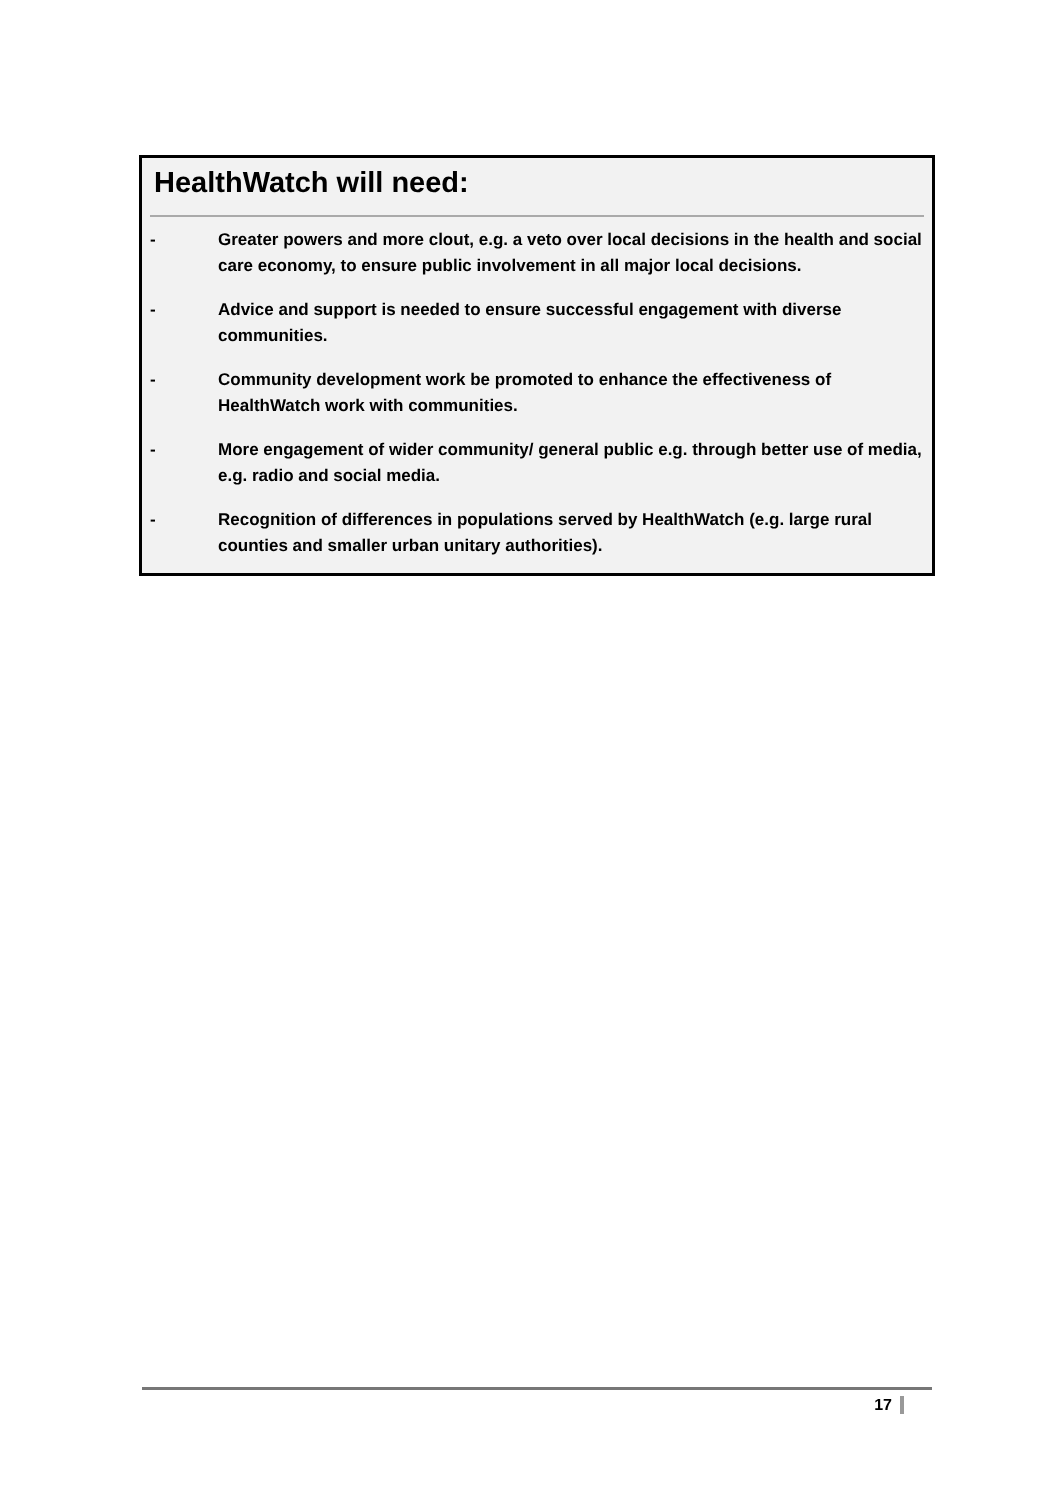HealthWatch will need:
- Greater powers and more clout, e.g. a veto over local decisions in the health and social care economy, to ensure public involvement in all major local decisions.
- Advice and support is needed to ensure successful engagement with diverse communities.
- Community development work be promoted to enhance the effectiveness of HealthWatch work with communities.
- More engagement of wider community/ general public e.g. through better use of media, e.g. radio and social media.
- Recognition of differences in populations served by HealthWatch (e.g. large rural counties and smaller urban unitary authorities).
17